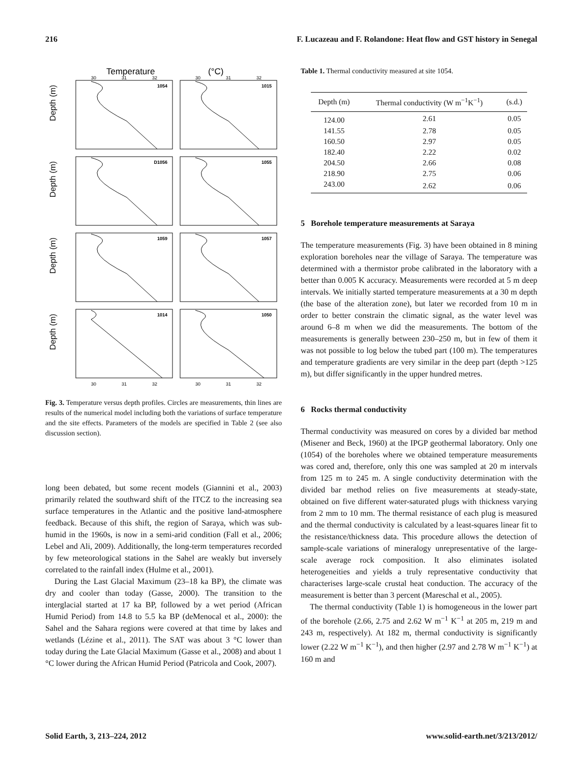216 F. Lucazeau and F. Rolandone: Heat flow and GST history in Senegal
Temperature
(°C)
1054
1015
D1056
1055
1059
1057
1014
1050
30
31
32
30
31
32
30
31
32
30
31
32
Depth (m)
Depth (m)
Depth (m)
Depth (m)
Fig. 3. Temperature versus depth profiles. Circles are measurements, thin lines are results of the numerical model including both the variations of surface temperature and the site effects. Parameters of the models are specified in Table 2 (see also discussion section).
long been debated, but some recent models (Giannini et al., 2003) primarily related the southward shift of the ITCZ to the increasing sea surface temperatures in the Atlantic and the positive land-atmosphere feedback. Because of this shift, the region of Saraya, which was sub-humid in the 1960s, is now in a semi-arid condition (Fall et al., 2006; Lebel and Ali, 2009). Additionally, the long-term temperatures recorded by few meteorological stations in the Sahel are weakly but inversely correlated to the rainfall index (Hulme et al., 2001).
During the Last Glacial Maximum (23–18 ka BP), the climate was dry and cooler than today (Gasse, 2000). The transition to the interglacial started at 17 ka BP, followed by a wet period (African Humid Period) from 14.8 to 5.5 ka BP (deMenocal et al., 2000): the Sahel and the Sahara regions were covered at that time by lakes and wetlands (Lézine et al., 2011). The SAT was about 3 °C lower than today during the Late Glacial Maximum (Gasse et al., 2008) and about 1 °C lower during the African Humid Period (Patricola and Cook, 2007).
Table 1. Thermal conductivity measured at site 1054.
| Depth (m) | Thermal conductivity (W m<sup>−1</sup>K<sup>−1</sup>) | (s.d.) |
| --- | --- | --- |
| 124.00 | 2.61 | 0.05 |
| 141.55 | 2.78 | 0.05 |
| 160.50 | 2.97 | 0.05 |
| 182.40 | 2.22 | 0.02 |
| 204.50 | 2.66 | 0.08 |
| 218.90 | 2.75 | 0.06 |
| 243.00 | 2.62 | 0.06 |
5 Borehole temperature measurements at Saraya
The temperature measurements (Fig. 3) have been obtained in 8 mining exploration boreholes near the village of Saraya. The temperature was determined with a thermistor probe calibrated in the laboratory with a better than 0.005 K accuracy. Measurements were recorded at 5 m deep intervals. We initially started temperature measurements at a 30 m depth (the base of the alteration zone), but later we recorded from 10 m in order to better constrain the climatic signal, as the water level was around 6–8 m when we did the measurements. The bottom of the measurements is generally between 230–250 m, but in few of them it was not possible to log below the tubed part (100 m). The temperatures and temperature gradients are very similar in the deep part (depth >125 m), but differ significantly in the upper hundred metres.
6 Rocks thermal conductivity
Thermal conductivity was measured on cores by a divided bar method (Misener and Beck, 1960) at the IPGP geothermal laboratory. Only one (1054) of the boreholes where we obtained temperature measurements was cored and, therefore, only this one was sampled at 20 m intervals from 125 m to 245 m. A single conductivity determination with the divided bar method relies on five measurements at steady-state, obtained on five different water-saturated plugs with thickness varying from 2 mm to 10 mm. The thermal resistance of each plug is measured and the thermal conductivity is calculated by a least-squares linear fit to the resistance/thickness data. This procedure allows the detection of sample-scale variations of mineralogy unrepresentative of the large-scale average rock composition. It also eliminates isolated heterogeneities and yields a truly representative conductivity that characterises large-scale crustal heat conduction. The accuracy of the measurement is better than 3 percent (Mareschal et al., 2005).
The thermal conductivity (Table 1) is homogeneous in the lower part of the borehole (2.66, 2.75 and 2.62 W m<sup>−1</sup> K<sup>−1</sup> at 205 m, 219 m and 243 m, respectively). At 182 m, thermal conductivity is significantly lower (2.22 W m<sup>−1</sup> K<sup>−1</sup>), and then higher (2.97 and 2.78 W m<sup>−1</sup> K<sup>−1</sup>) at 160 m and
Solid Earth, 3, 213–224, 2012 www.solid-earth.net/3/213/2012/